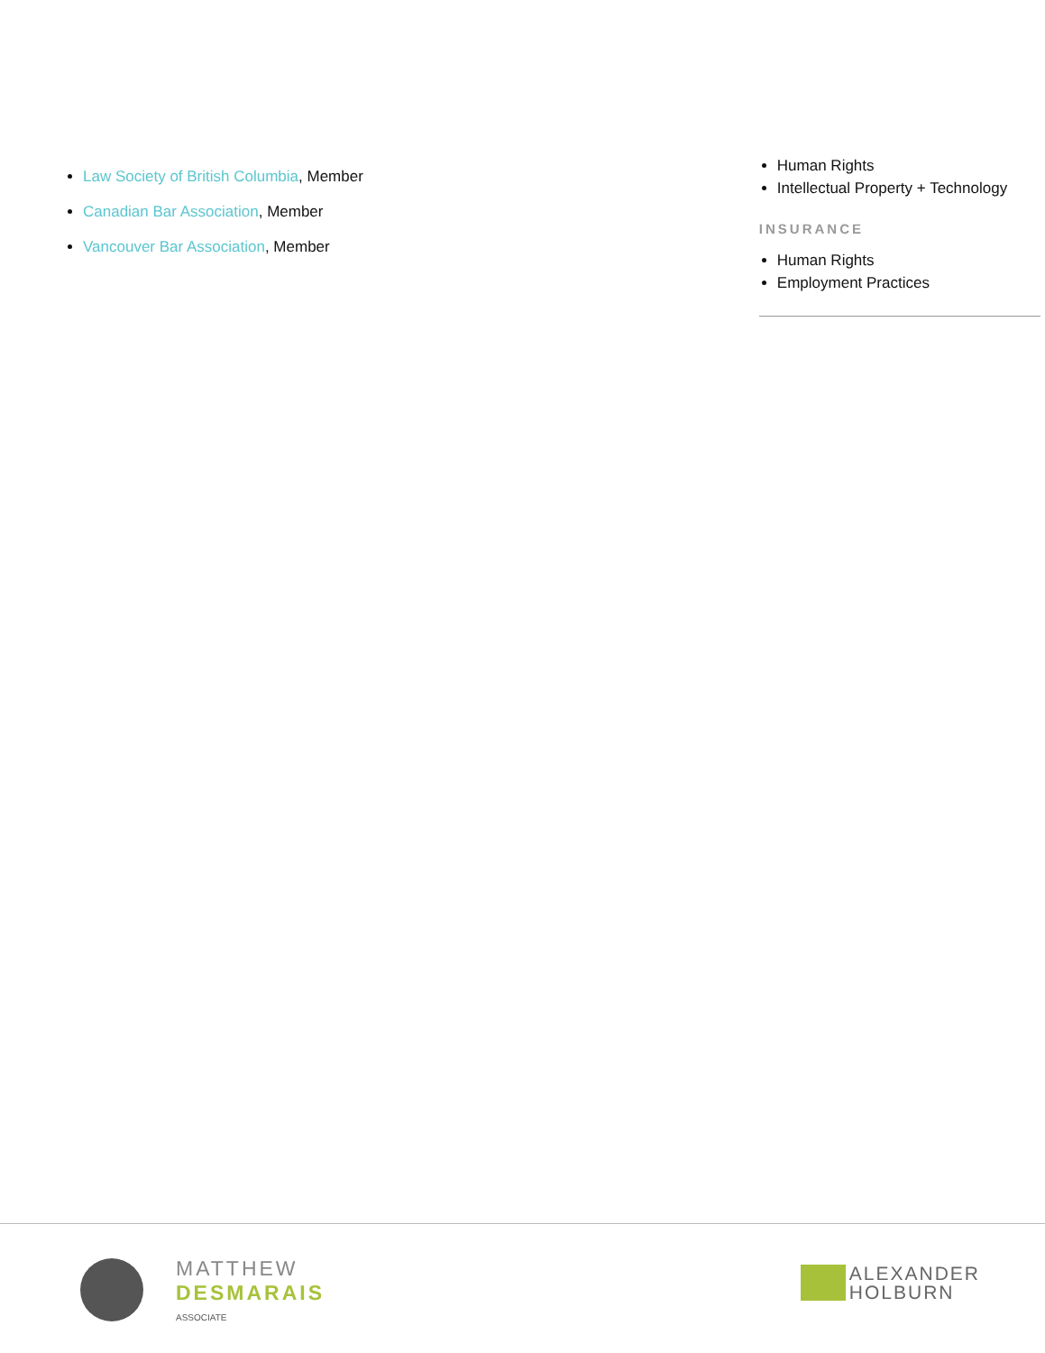Law Society of British Columbia, Member
Canadian Bar Association, Member
Vancouver Bar Association, Member
Human Rights
Intellectual Property + Technology
INSURANCE
Human Rights
Employment Practices
MATTHEW
DESMARAIS
ASSOCIATE
ALEXANDER
HOLBURN